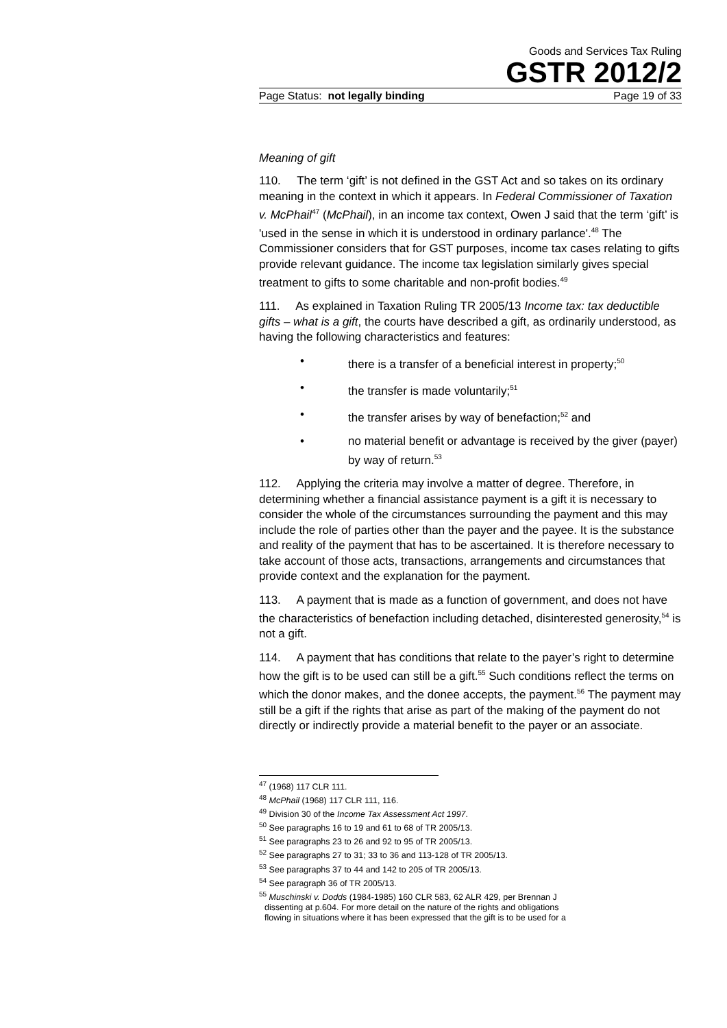Goods and Services Tax Ruling
GSTR 2012/2
Page Status: not legally binding Page 19 of 33
Meaning of gift
110. The term ‘gift’ is not defined in the GST Act and so takes on its ordinary meaning in the context in which it appears. In Federal Commissioner of Taxation v. McPhail<sup>47</sup> (McPhail), in an income tax context, Owen J said that the term ‘gift’ is 'used in the sense in which it is understood in ordinary parlance'.<sup>48</sup> The Commissioner considers that for GST purposes, income tax cases relating to gifts provide relevant guidance. The income tax legislation similarly gives special treatment to gifts to some charitable and non-profit bodies.<sup>49</sup>
111. As explained in Taxation Ruling TR 2005/13 Income tax: tax deductible gifts – what is a gift, the courts have described a gift, as ordinarily understood, as having the following characteristics and features:
• there is a transfer of a beneficial interest in property;<sup>50</sup>
• the transfer is made voluntarily;<sup>51</sup>
• the transfer arises by way of benefaction;<sup>52</sup> and
• no material benefit or advantage is received by the giver (payer) by way of return.<sup>53</sup>
112. Applying the criteria may involve a matter of degree. Therefore, in determining whether a financial assistance payment is a gift it is necessary to consider the whole of the circumstances surrounding the payment and this may include the role of parties other than the payer and the payee. It is the substance and reality of the payment that has to be ascertained. It is therefore necessary to take account of those acts, transactions, arrangements and circumstances that provide context and the explanation for the payment.
113. A payment that is made as a function of government, and does not have the characteristics of benefaction including detached, disinterested generosity,<sup>54</sup> is not a gift.
114. A payment that has conditions that relate to the payer’s right to determine how the gift is to be used can still be a gift.<sup>55</sup> Such conditions reflect the terms on which the donor makes, and the donee accepts, the payment.<sup>56</sup> The payment may still be a gift if the rights that arise as part of the making of the payment do not directly or indirectly provide a material benefit to the payer or an associate.
<sup>47</sup> (1968) 117 CLR 111.
<sup>48</sup> McPhail (1968) 117 CLR 111, 116.
<sup>49</sup> Division 30 of the Income Tax Assessment Act 1997.
<sup>50</sup> See paragraphs 16 to 19 and 61 to 68 of TR 2005/13.
<sup>51</sup> See paragraphs 23 to 26 and 92 to 95 of TR 2005/13.
<sup>52</sup> See paragraphs 27 to 31; 33 to 36 and 113-128 of TR 2005/13.
<sup>53</sup> See paragraphs 37 to 44 and 142 to 205 of TR 2005/13.
<sup>54</sup> See paragraph 36 of TR 2005/13.
<sup>55</sup> Muschinski v. Dodds (1984-1985) 160 CLR 583, 62 ALR 429, per Brennan J
dissenting at p.604. For more detail on the nature of the rights and obligations
flowing in situations where it has been expressed that the gift is to be used for a